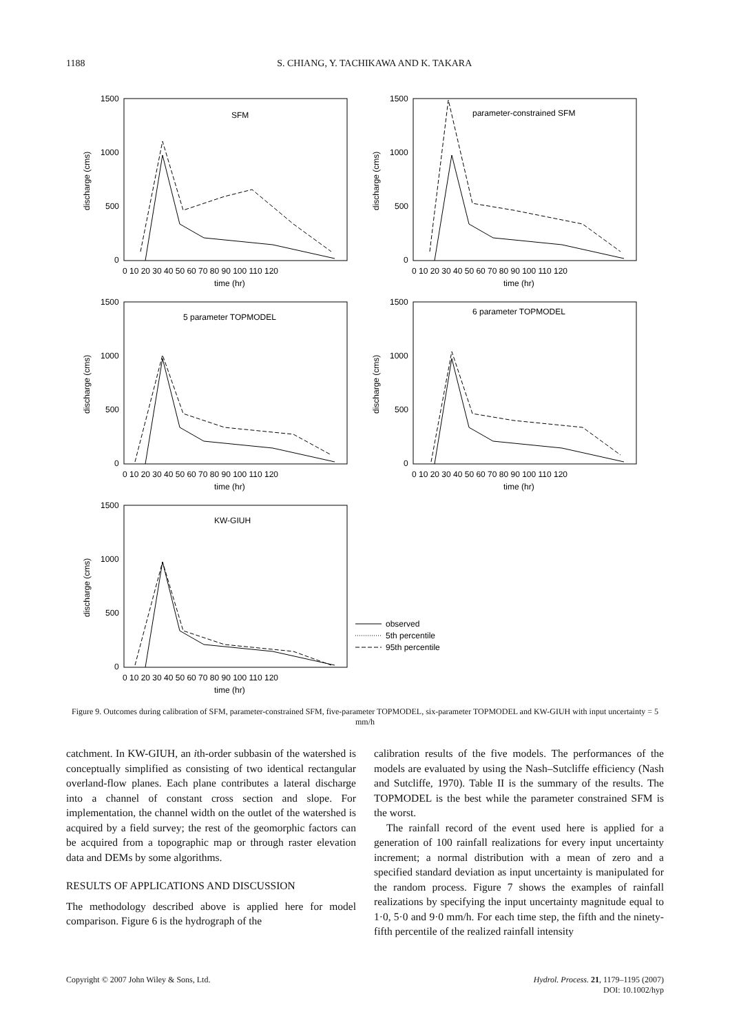1188 S. CHIANG, Y. TACHIKAWA AND K. TAKARA
SFM
1500
1000
500
0
0 10 20 30 40 50 60 70 80 90 100 110 120
time (hr)
discharge (cms)
parameter-constrained SFM
1500
1000
500
0
0 10 20 30 40 50 60 70 80 90 100 110 120
time (hr)
discharge (cms)
5 parameter TOPMODEL
1500
1000
500
0
0 10 20 30 40 50 60 70 80 90 100 110 120
time (hr)
discharge (cms)
6 parameter TOPMODEL
1500
1000
500
0
0 10 20 30 40 50 60 70 80 90 100 110 120
time (hr)
discharge (cms)
KW-GIUH
1500
1000
500
0
0 10 20 30 40 50 60 70 80 90 100 110 120
time (hr)
discharge (cms)
observed
5th percentile
95th percentile
Figure 9. Outcomes during calibration of SFM, parameter-constrained SFM, five-parameter TOPMODEL, six-parameter TOPMODEL and KW-GIUH with input uncertainty = 5 mm/h
catchment. In KW-GIUH, an ith-order subbasin of the watershed is conceptually simplified as consisting of two identical rectangular overland-flow planes. Each plane contributes a lateral discharge into a channel of constant cross section and slope. For implementation, the channel width on the outlet of the watershed is acquired by a field survey; the rest of the geomorphic factors can be acquired from a topographic map or through raster elevation data and DEMs by some algorithms.
RESULTS OF APPLICATIONS AND DISCUSSION
The methodology described above is applied here for model comparison. Figure 6 is the hydrograph of the
calibration results of the five models. The performances of the models are evaluated by using the Nash–Sutcliffe efficiency (Nash and Sutcliffe, 1970). Table II is the summary of the results. The TOPMODEL is the best while the parameter constrained SFM is the worst.
The rainfall record of the event used here is applied for a generation of 100 rainfall realizations for every input uncertainty increment; a normal distribution with a mean of zero and a specified standard deviation as input uncertainty is manipulated for the random process. Figure 7 shows the examples of rainfall realizations by specifying the input uncertainty magnitude equal to 1·0, 5·0 and 9·0 mm/h. For each time step, the fifth and the ninety-fifth percentile of the realized rainfall intensity
Copyright © 2007 John Wiley & Sons, Ltd. Hydrol. Process. 21, 1179–1195 (2007)
DOI: 10.1002/hyp